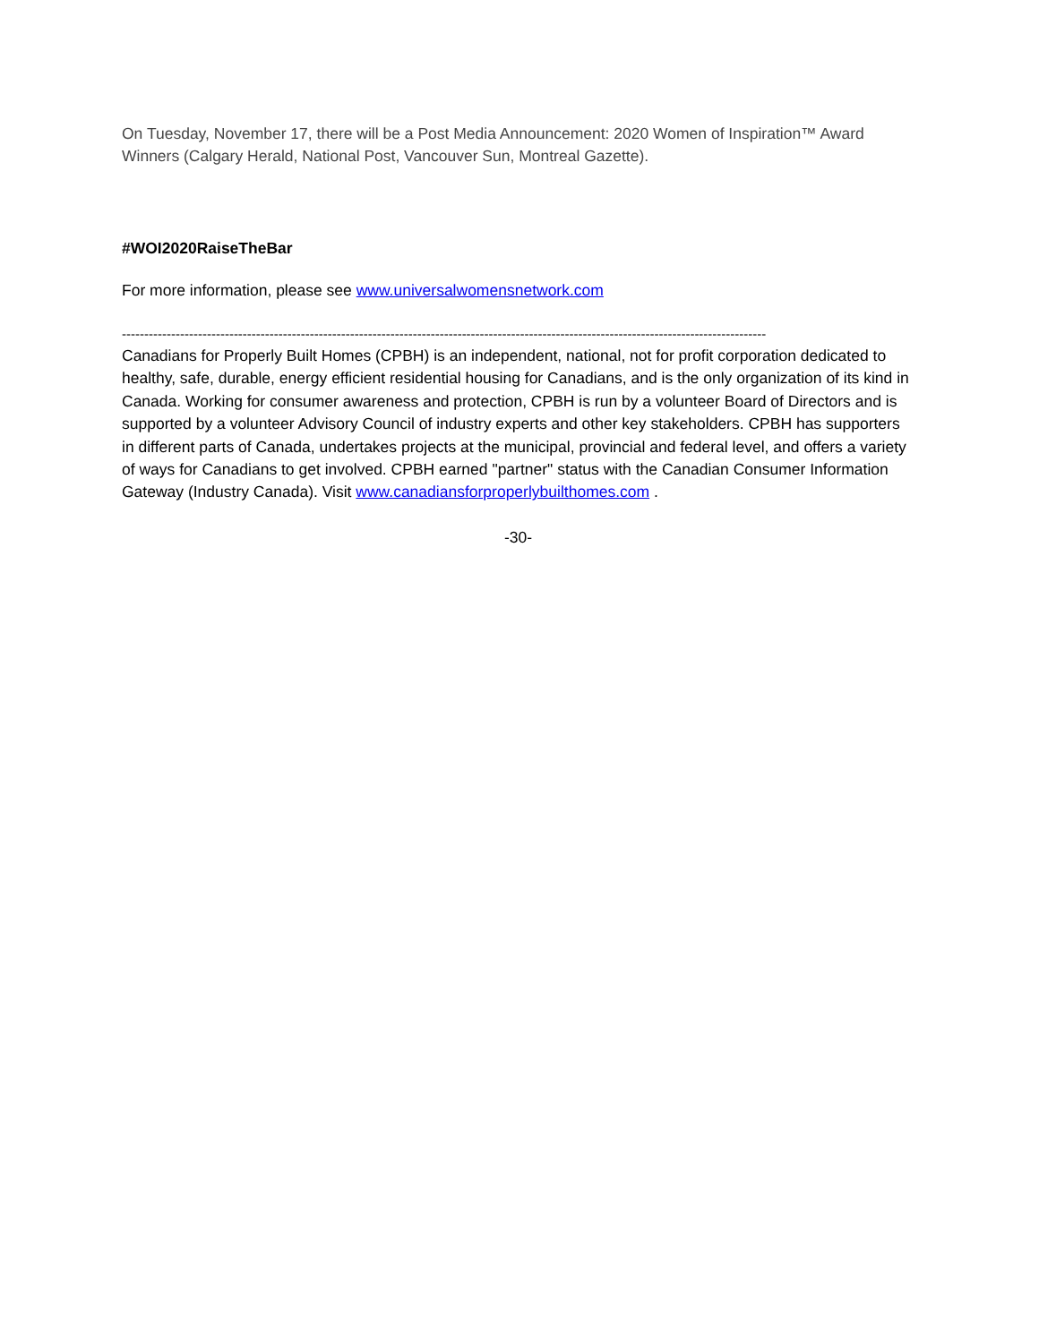On Tuesday, November 17, there will be a Post Media Announcement: 2020 Women of Inspiration™ Award Winners (Calgary Herald, National Post, Vancouver Sun, Montreal Gazette).
#WOI2020RaiseTheBar
For more information, please see www.universalwomensnetwork.com
------------------------------------------------------------------------------------------------------------------------------------------------
Canadians for Properly Built Homes (CPBH) is an independent, national, not for profit corporation dedicated to healthy, safe, durable, energy efficient residential housing for Canadians, and is the only organization of its kind in Canada. Working for consumer awareness and protection, CPBH is run by a volunteer Board of Directors and is supported by a volunteer Advisory Council of industry experts and other key stakeholders. CPBH has supporters in different parts of Canada, undertakes projects at the municipal, provincial and federal level, and offers a variety of ways for Canadians to get involved. CPBH earned "partner" status with the Canadian Consumer Information Gateway (Industry Canada). Visit www.canadiansforproperlybuilthomes.com .
-30-